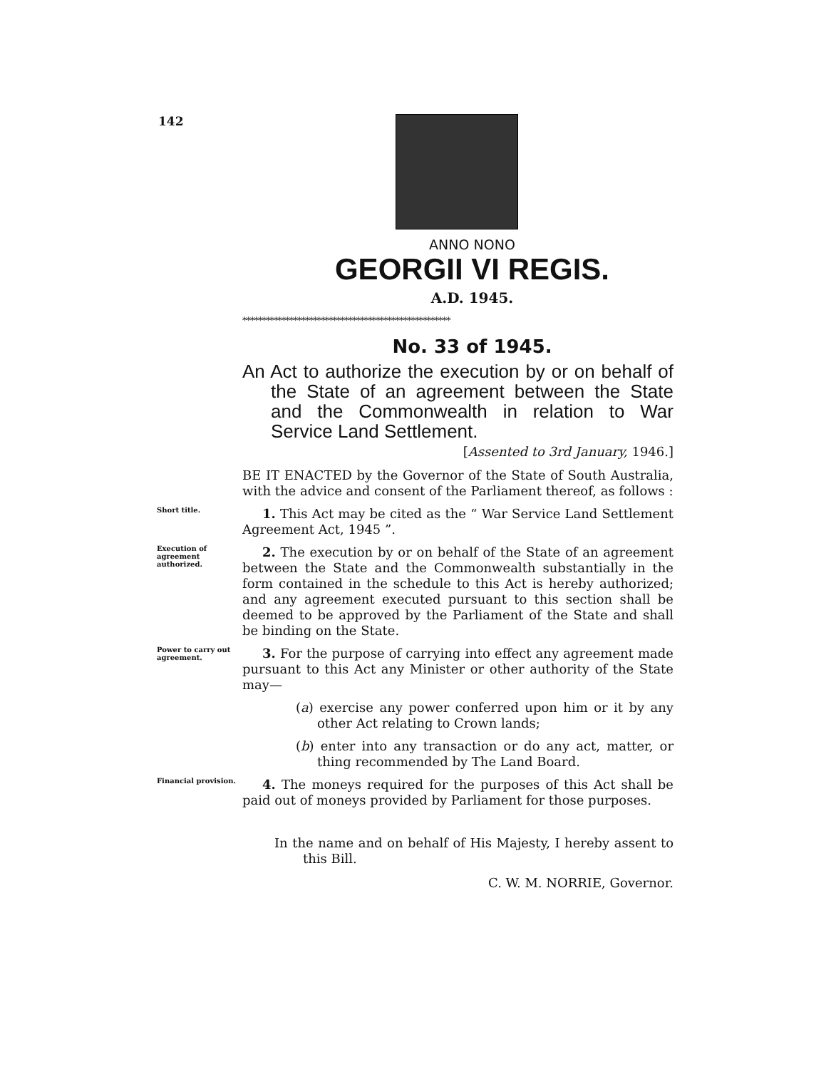142
ANNO NONO
GEORGII VI REGIS.
A.D. 1945.
*****************************************************
No. 33 of 1945.
An Act to authorize the execution by or on behalf of the State of an agreement between the State and the Commonwealth in relation to War Service Land Settlement.
[Assented to 3rd January, 1946.]
BE IT ENACTED by the Governor of the State of South Australia, with the advice and consent of the Parliament thereof, as follows :
Short title.
1. This Act may be cited as the “ War Service Land Settlement Agreement Act, 1945 ”.
Execution of agreement authorized.
2. The execution by or on behalf of the State of an agreement between the State and the Commonwealth substantially in the form contained in the schedule to this Act is hereby authorized; and any agreement executed pursuant to this section shall be deemed to be approved by the Parliament of the State and shall be binding on the State.
Power to carry out agreement.
3. For the purpose of carrying into effect any agreement made pursuant to this Act any Minister or other authority of the State may—
(a) exercise any power conferred upon him or it by any other Act relating to Crown lands;
(b) enter into any transaction or do any act, matter, or thing recommended by The Land Board.
Financial provision.
4. The moneys required for the purposes of this Act shall be paid out of moneys provided by Parliament for those purposes.
In the name and on behalf of His Majesty, I hereby assent to this Bill.
C. W. M. NORRIE, Governor.